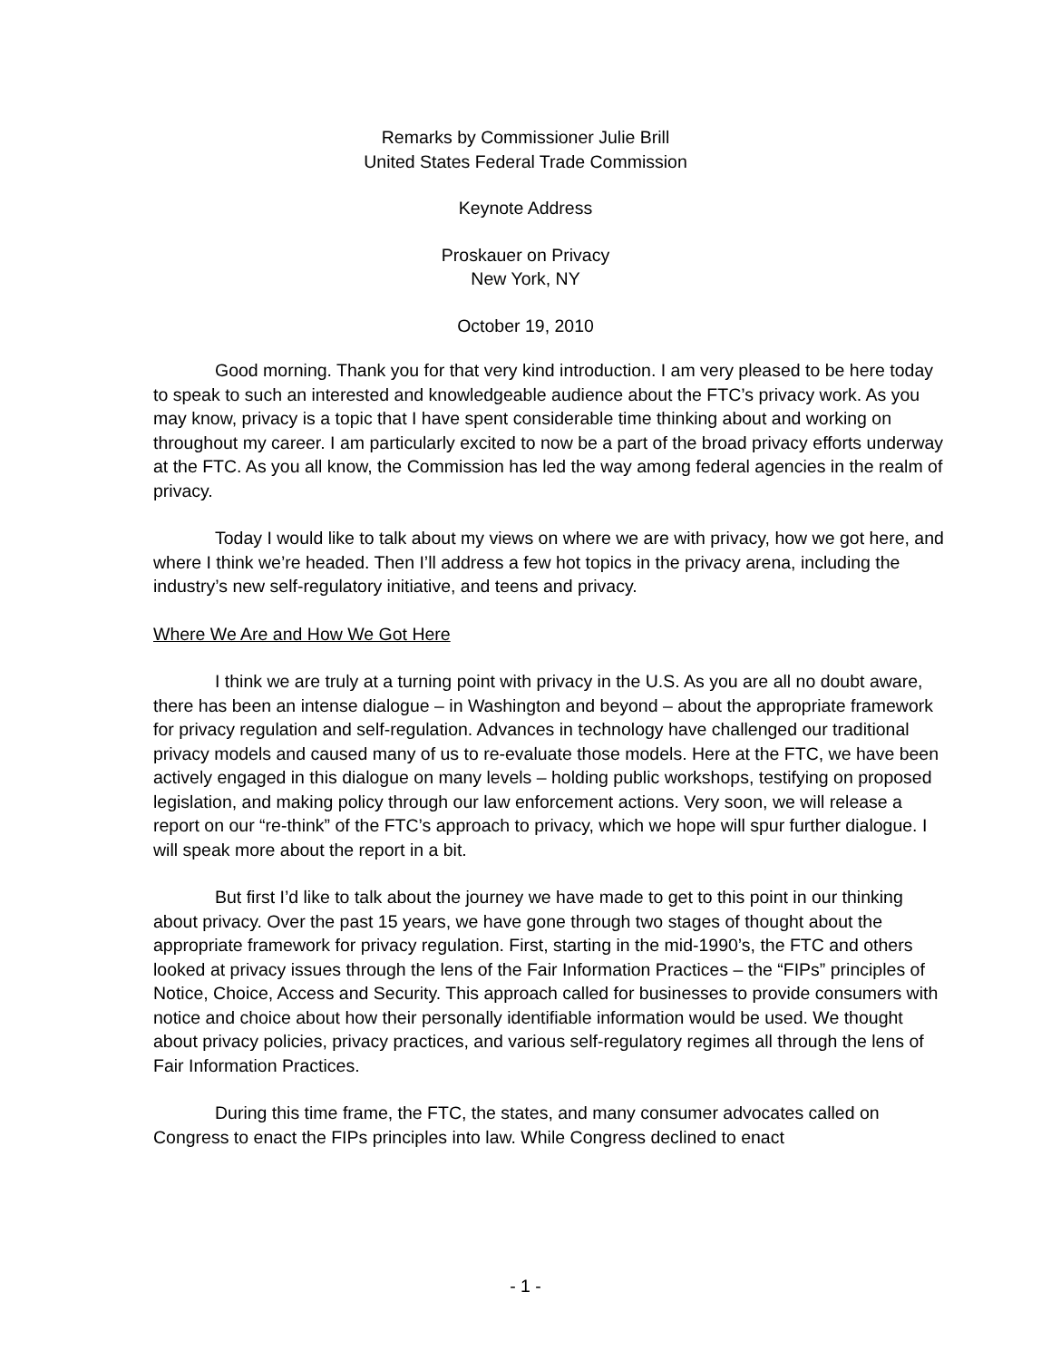Remarks by Commissioner Julie Brill
United States Federal Trade Commission
Keynote Address
Proskauer on Privacy
New York, NY
October 19, 2010
Good morning. Thank you for that very kind introduction. I am very pleased to be here today to speak to such an interested and knowledgeable audience about the FTC’s privacy work. As you may know, privacy is a topic that I have spent considerable time thinking about and working on throughout my career. I am particularly excited to now be a part of the broad privacy efforts underway at the FTC. As you all know, the Commission has led the way among federal agencies in the realm of privacy.
Today I would like to talk about my views on where we are with privacy, how we got here, and where I think we’re headed. Then I’ll address a few hot topics in the privacy arena, including the industry’s new self-regulatory initiative, and teens and privacy.
Where We Are and How We Got Here
I think we are truly at a turning point with privacy in the U.S. As you are all no doubt aware, there has been an intense dialogue – in Washington and beyond – about the appropriate framework for privacy regulation and self-regulation. Advances in technology have challenged our traditional privacy models and caused many of us to re-evaluate those models. Here at the FTC, we have been actively engaged in this dialogue on many levels – holding public workshops, testifying on proposed legislation, and making policy through our law enforcement actions. Very soon, we will release a report on our “re-think” of the FTC’s approach to privacy, which we hope will spur further dialogue. I will speak more about the report in a bit.
But first I’d like to talk about the journey we have made to get to this point in our thinking about privacy. Over the past 15 years, we have gone through two stages of thought about the appropriate framework for privacy regulation. First, starting in the mid-1990’s, the FTC and others looked at privacy issues through the lens of the Fair Information Practices – the “FIPs” principles of Notice, Choice, Access and Security. This approach called for businesses to provide consumers with notice and choice about how their personally identifiable information would be used. We thought about privacy policies, privacy practices, and various self-regulatory regimes all through the lens of Fair Information Practices.
During this time frame, the FTC, the states, and many consumer advocates called on Congress to enact the FIPs principles into law. While Congress declined to enact
- 1 -